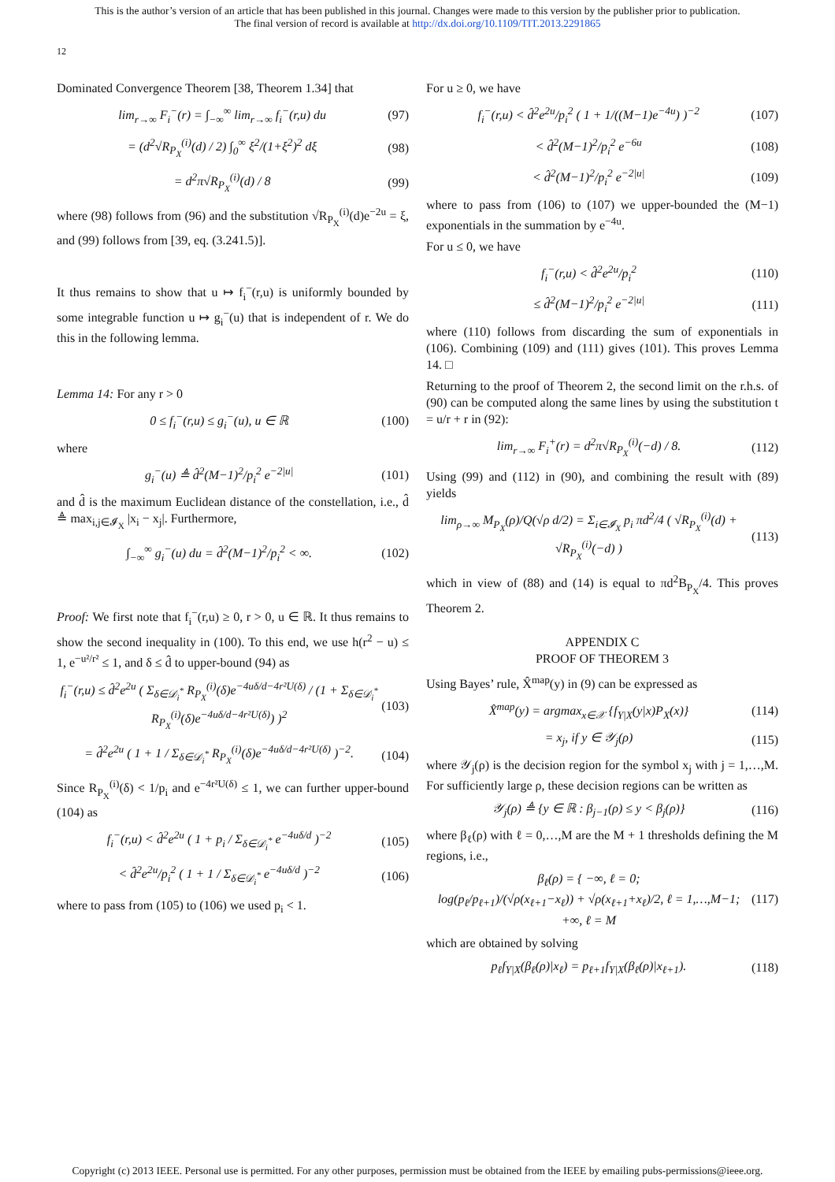This is the author’s version of an article that has been published in this journal. Changes were made to this version by the publisher prior to publication.
The final version of record is available at http://dx.doi.org/10.1109/TIT.2013.2291865
12
Dominated Convergence Theorem [38, Theorem 1.34] that
lim<sub>r→∞</sub> F<sub>i</sub><sup>−</sup>(r) = ∫<sub>−∞</sub><sup>∞</sup> lim<sub>r→∞</sub> f<sub>i</sub><sup>−</sup>(r,u) du (97)
= (d<sup>2</sup>√R<sub>P<sub>X</sub></sub><sup>(i)</sup>(d) / 2) ∫<sub>0</sub><sup>∞</sup> ξ<sup>2</sup>/(1+ξ<sup>2</sup>)<sup>2</sup> dξ (98)
= d<sup>2</sup>π√R<sub>P<sub>X</sub></sub><sup>(i)</sup>(d) / 8 (99)
where (98) follows from (96) and the substitution √R<sub>P<sub>X</sub></sub><sup>(i)</sup>(d)e<sup>−2u</sup> = ξ, and (99) follows from [39, eq. (3.241.5)].
It thus remains to show that u ↦ f<sub>i</sub><sup>−</sup>(r,u) is uniformly bounded by some integrable function u ↦ g<sub>i</sub><sup>−</sup>(u) that is independent of r. We do this in the following lemma.
Lemma 14: For any r > 0
0 ≤ f<sub>i</sub><sup>−</sup>(r,u) ≤ g<sub>i</sub><sup>−</sup>(u), u ∈ ℝ (100)
where
g<sub>i</sub><sup>−</sup>(u) ≜ d̂<sup>2</sup>(M−1)<sup>2</sup>/p<sub>i</sub><sup>2</sup> e<sup>−2|u|</sup> (101)
and d̂ is the maximum Euclidean distance of the constellation, i.e., d̂ ≜ max<sub>i,j∈𝓘<sub>X</sub></sub> |x<sub>i</sub> − x<sub>j</sub>|. Furthermore,
∫<sub>−∞</sub><sup>∞</sup> g<sub>i</sub><sup>−</sup>(u) du = d̂<sup>2</sup>(M−1)<sup>2</sup>/p<sub>i</sub><sup>2</sup> < ∞. (102)
Proof: We first note that f<sub>i</sub><sup>−</sup>(r,u) ≥ 0, r > 0, u ∈ ℝ. It thus remains to show the second inequality in (100). To this end, we use h(r<sup>2</sup> − u) ≤ 1, e<sup>−u²/r²</sup> ≤ 1, and δ ≤ d̂ to upper-bound (94) as
f<sub>i</sub><sup>−</sup>(r,u) ≤ d̂<sup>2</sup>e<sup>2u</sup> ( Σ<sub>δ∈𝒟<sub>i</sub><sup>*</sup></sub> R<sub>P<sub>X</sub></sub><sup>(i)</sup>(δ)e<sup>−4uδ/d−4r²U(δ)</sup> / (1 + Σ<sub>δ∈𝒟<sub>i</sub><sup>*</sup></sub> R<sub>P<sub>X</sub></sub><sup>(i)</sup>(δ)e<sup>−4uδ/d−4r²U(δ)</sup>) )<sup>2</sup> (103)
= d̂<sup>2</sup>e<sup>2u</sup> ( 1 + 1 / Σ<sub>δ∈𝒟<sub>i</sub><sup>*</sup></sub> R<sub>P<sub>X</sub></sub><sup>(i)</sup>(δ)e<sup>−4uδ/d−4r²U(δ)</sup> )<sup>−2</sup>. (104)
Since R<sub>P<sub>X</sub></sub><sup>(i)</sup>(δ) < 1/p<sub>i</sub> and e<sup>−4r²U(δ)</sup> ≤ 1, we can further upper-bound (104) as
f<sub>i</sub><sup>−</sup>(r,u) < d̂<sup>2</sup>e<sup>2u</sup> ( 1 + p<sub>i</sub> / Σ<sub>δ∈𝒟<sub>i</sub><sup>*</sup></sub> e<sup>−4uδ/d</sup> )<sup>−2</sup> (105)
< d̂<sup>2</sup>e<sup>2u</sup>/p<sub>i</sub><sup>2</sup> ( 1 + 1 / Σ<sub>δ∈𝒟<sub>i</sub><sup>*</sup></sub> e<sup>−4uδ/d</sup> )<sup>−2</sup> (106)
where to pass from (105) to (106) we used p<sub>i</sub> < 1.
For u ≥ 0, we have
f<sub>i</sub><sup>−</sup>(r,u) < d̂<sup>2</sup>e<sup>2u</sup>/p<sub>i</sub><sup>2</sup> ( 1 + 1/((M−1)e<sup>−4u</sup>) )<sup>−2</sup> (107)
< d̂<sup>2</sup>(M−1)<sup>2</sup>/p<sub>i</sub><sup>2</sup> e<sup>−6u</sup> (108)
< d̂<sup>2</sup>(M−1)<sup>2</sup>/p<sub>i</sub><sup>2</sup> e<sup>−2|u|</sup> (109)
where to pass from (106) to (107) we upper-bounded the (M−1) exponentials in the summation by e<sup>−4u</sup>.
For u ≤ 0, we have
f<sub>i</sub><sup>−</sup>(r,u) < d̂<sup>2</sup>e<sup>2u</sup>/p<sub>i</sub><sup>2</sup> (110)
≤ d̂<sup>2</sup>(M−1)<sup>2</sup>/p<sub>i</sub><sup>2</sup> e<sup>−2|u|</sup> (111)
where (110) follows from discarding the sum of exponentials in (106). Combining (109) and (111) gives (101). This proves Lemma 14. □
Returning to the proof of Theorem 2, the second limit on the r.h.s. of (90) can be computed along the same lines by using the substitution t = u/r + r in (92):
lim<sub>r→∞</sub> F<sub>i</sub><sup>+</sup>(r) = d<sup>2</sup>π√R<sub>P<sub>X</sub></sub><sup>(i)</sup>(−d) / 8. (112)
Using (99) and (112) in (90), and combining the result with (89) yields
lim<sub>ρ→∞</sub> M<sub>P<sub>X</sub></sub>(ρ)/Q(√ρ d/2) = Σ<sub>i∈𝓘<sub>X</sub></sub> p<sub>i</sub> πd<sup>2</sup>/4 ( √R<sub>P<sub>X</sub></sub><sup>(i)</sup>(d) + √R<sub>P<sub>X</sub></sub><sup>(i)</sup>(−d) ) (113)
which in view of (88) and (14) is equal to πd<sup>2</sup>B<sub>P<sub>X</sub></sub>/4. This proves Theorem 2.
APPENDIX C
PROOF OF THEOREM 3
Using Bayes’ rule, X̂<sup>map</sup>(y) in (9) can be expressed as
X̂<sup>map</sup>(y) = argmax<sub>x∈𝒳</sub> {f<sub>Y|X</sub>(y|x)P<sub>X</sub>(x)} (114)
= x<sub>j</sub>, if y ∈ 𝒴<sub>j</sub>(ρ) (115)
where 𝒴<sub>j</sub>(ρ) is the decision region for the symbol x<sub>j</sub> with j = 1,…,M. For sufficiently large ρ, these decision regions can be written as
𝒴<sub>j</sub>(ρ) ≜ {y ∈ ℝ : β<sub>j−1</sub>(ρ) ≤ y < β<sub>j</sub>(ρ)} (116)
where β<sub>ℓ</sub>(ρ) with ℓ = 0,…,M are the M + 1 thresholds defining the M regions, i.e.,
β<sub>ℓ</sub>(ρ) = { −∞, ℓ = 0;
log(p<sub>ℓ</sub>/p<sub>ℓ+1</sub>)/(√ρ(x<sub>ℓ+1</sub>−x<sub>ℓ</sub>)) + √ρ(x<sub>ℓ+1</sub>+x<sub>ℓ</sub>)/2, ℓ = 1,…,M−1;
+∞, ℓ = M (117)
which are obtained by solving
p<sub>ℓ</sub>f<sub>Y|X</sub>(β<sub>ℓ</sub>(ρ)|x<sub>ℓ</sub>) = p<sub>ℓ+1</sub>f<sub>Y|X</sub>(β<sub>ℓ</sub>(ρ)|x<sub>ℓ+1</sub>). (118)
Copyright (c) 2013 IEEE. Personal use is permitted. For any other purposes, permission must be obtained from the IEEE by emailing pubs-permissions@ieee.org.